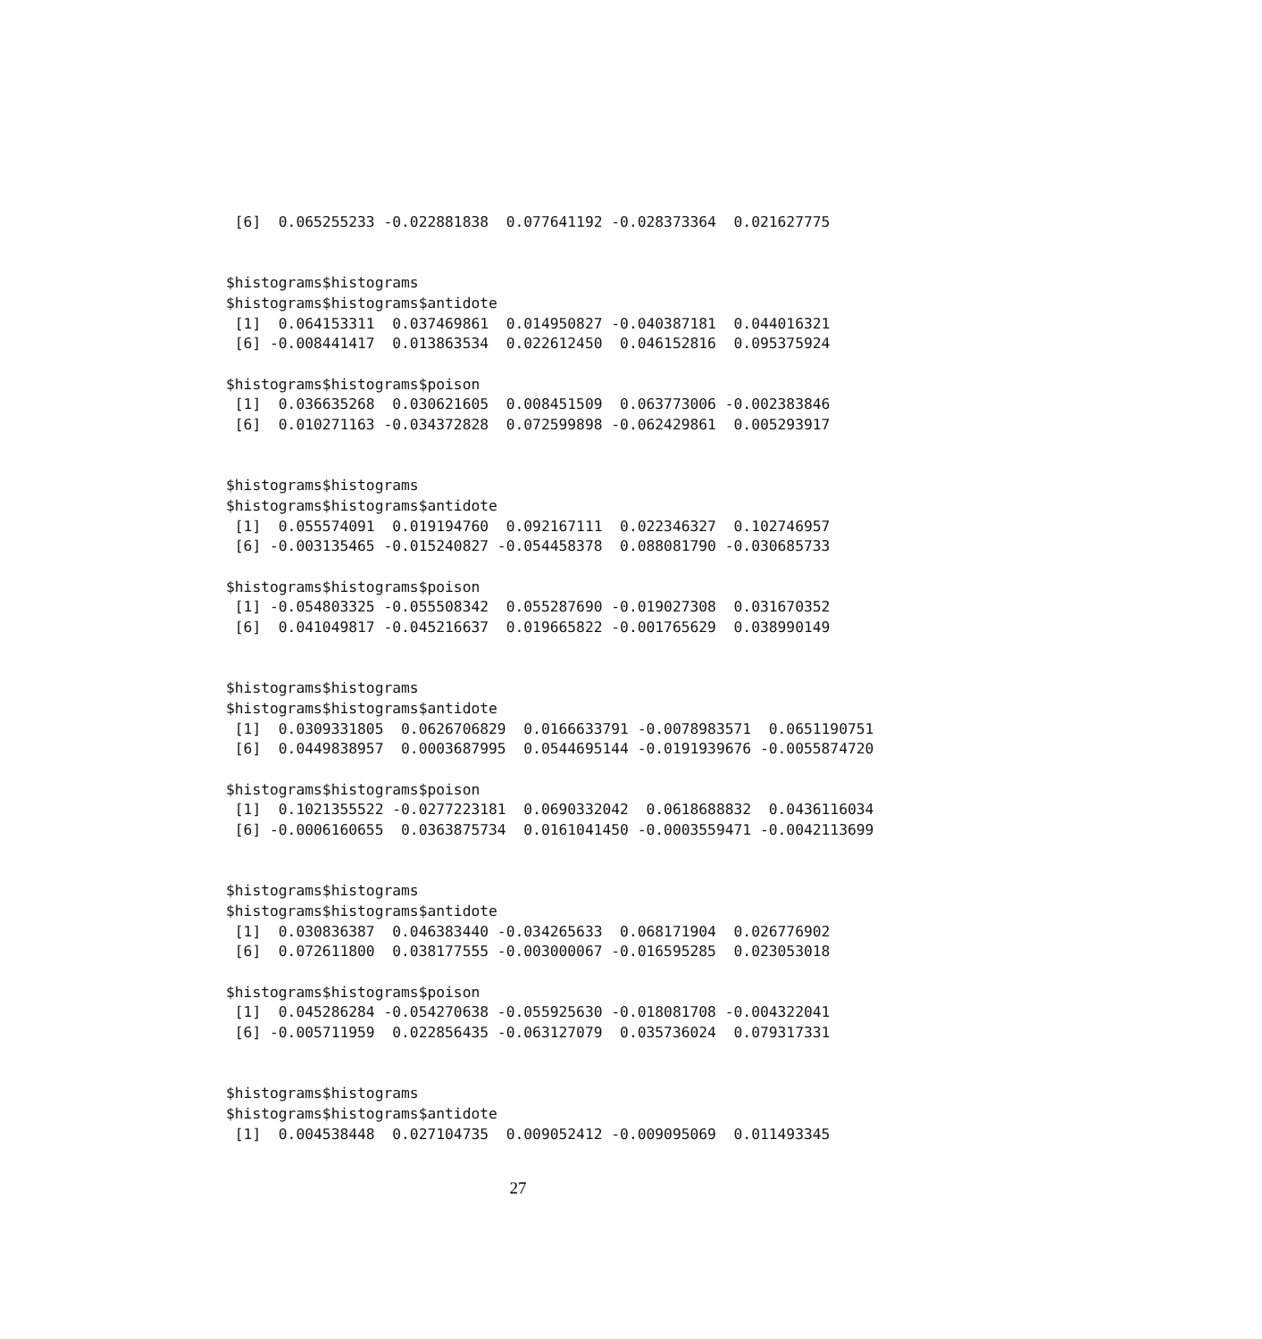[6]  0.065255233 -0.022881838  0.077641192 -0.028373364  0.021627775


$histograms$histograms
$histograms$histograms$antidote
 [1]  0.064153311  0.037469861  0.014950827 -0.040387181  0.044016321
 [6] -0.008441417  0.013863534  0.022612450  0.046152816  0.095375924

$histograms$histograms$poison
 [1]  0.036635268  0.030621605  0.008451509  0.063773006 -0.002383846
 [6]  0.010271163 -0.034372828  0.072599898 -0.062429861  0.005293917


$histograms$histograms
$histograms$histograms$antidote
 [1]  0.055574091  0.019194760  0.092167111  0.022346327  0.102746957
 [6] -0.003135465 -0.015240827 -0.054458378  0.088081790 -0.030685733

$histograms$histograms$poison
 [1] -0.054803325 -0.055508342  0.055287690 -0.019027308  0.031670352
 [6]  0.041049817 -0.045216637  0.019665822 -0.001765629  0.038990149


$histograms$histograms
$histograms$histograms$antidote
 [1]  0.0309331805  0.0626706829  0.0166633791 -0.0078983571  0.0651190751
 [6]  0.0449838957  0.0003687995  0.0544695144 -0.0191939676 -0.0055874720

$histograms$histograms$poison
 [1]  0.1021355522 -0.0277223181  0.0690332042  0.0618688832  0.0436116034
 [6] -0.0006160655  0.0363875734  0.0161041450 -0.0003559471 -0.0042113699


$histograms$histograms
$histograms$histograms$antidote
 [1]  0.030836387  0.046383440 -0.034265633  0.068171904  0.026776902
 [6]  0.072611800  0.038177555 -0.003000067 -0.016595285  0.023053018

$histograms$histograms$poison
 [1]  0.045286284 -0.054270638 -0.055925630 -0.018081708 -0.004322041
 [6] -0.005711959  0.022856435 -0.063127079  0.035736024  0.079317331


$histograms$histograms
$histograms$histograms$antidote
 [1]  0.004538448  0.027104735  0.009052412 -0.009095069  0.011493345
27